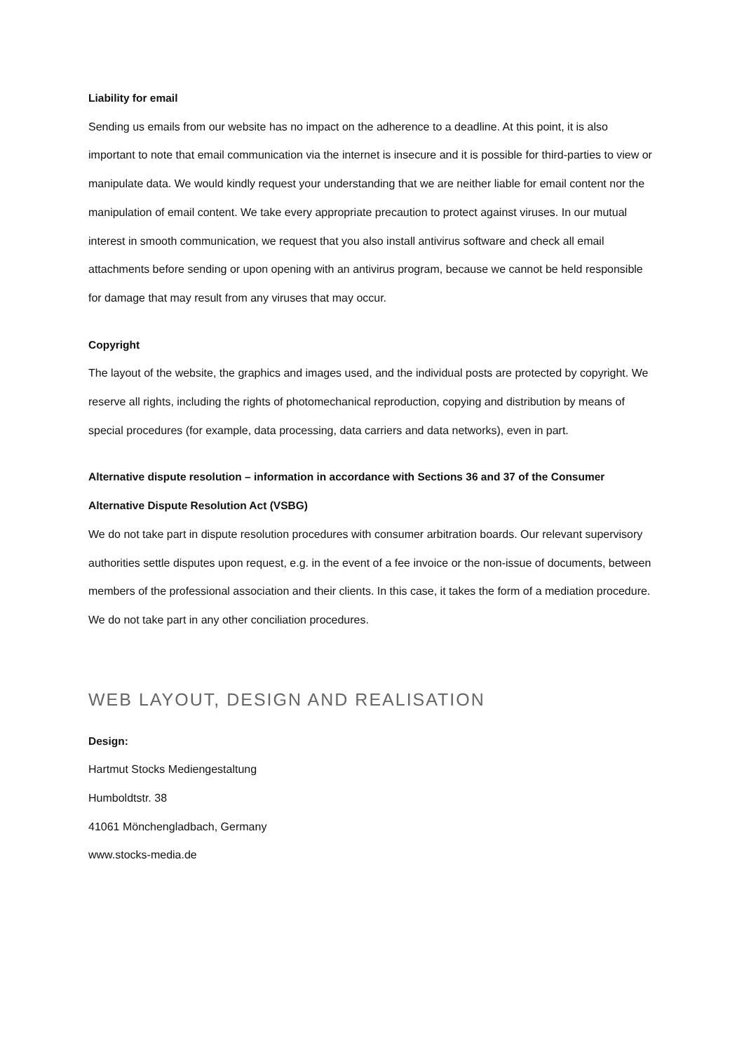Liability for email
Sending us emails from our website has no impact on the adherence to a deadline. At this point, it is also important to note that email communication via the internet is insecure and it is possible for third-parties to view or manipulate data. We would kindly request your understanding that we are neither liable for email content nor the manipulation of email content. We take every appropriate precaution to protect against viruses. In our mutual interest in smooth communication, we request that you also install antivirus software and check all email attachments before sending or upon opening with an antivirus program, because we cannot be held responsible for damage that may result from any viruses that may occur.
Copyright
The layout of the website, the graphics and images used, and the individual posts are protected by copyright. We reserve all rights, including the rights of photomechanical reproduction, copying and distribution by means of special procedures (for example, data processing, data carriers and data networks), even in part.
Alternative dispute resolution – information in accordance with Sections 36 and 37 of the Consumer Alternative Dispute Resolution Act (VSBG)
We do not take part in dispute resolution procedures with consumer arbitration boards. Our relevant supervisory authorities settle disputes upon request, e.g. in the event of a fee invoice or the non-issue of documents, between members of the professional association and their clients. In this case, it takes the form of a mediation procedure. We do not take part in any other conciliation procedures.
WEB LAYOUT, DESIGN AND REALISATION
Design:
Hartmut Stocks Mediengestaltung
Humboldtstr. 38
41061 Mönchengladbach, Germany
www.stocks-media.de